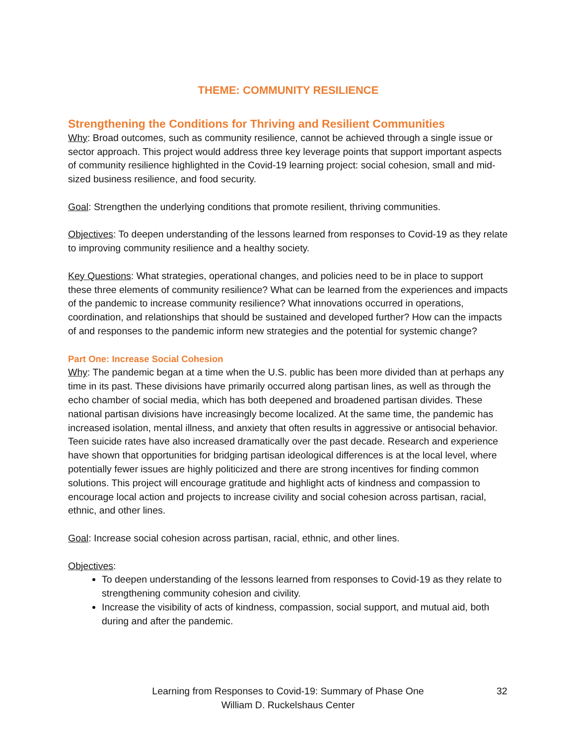THEME: COMMUNITY RESILIENCE
Strengthening the Conditions for Thriving and Resilient Communities
Why: Broad outcomes, such as community resilience, cannot be achieved through a single issue or sector approach. This project would address three key leverage points that support important aspects of community resilience highlighted in the Covid-19 learning project: social cohesion, small and mid-sized business resilience, and food security.
Goal: Strengthen the underlying conditions that promote resilient, thriving communities.
Objectives: To deepen understanding of the lessons learned from responses to Covid-19 as they relate to improving community resilience and a healthy society.
Key Questions: What strategies, operational changes, and policies need to be in place to support these three elements of community resilience? What can be learned from the experiences and impacts of the pandemic to increase community resilience? What innovations occurred in operations, coordination, and relationships that should be sustained and developed further? How can the impacts of and responses to the pandemic inform new strategies and the potential for systemic change?
Part One: Increase Social Cohesion
Why: The pandemic began at a time when the U.S. public has been more divided than at perhaps any time in its past. These divisions have primarily occurred along partisan lines, as well as through the echo chamber of social media, which has both deepened and broadened partisan divides. These national partisan divisions have increasingly become localized. At the same time, the pandemic has increased isolation, mental illness, and anxiety that often results in aggressive or antisocial behavior. Teen suicide rates have also increased dramatically over the past decade. Research and experience have shown that opportunities for bridging partisan ideological differences is at the local level, where potentially fewer issues are highly politicized and there are strong incentives for finding common solutions. This project will encourage gratitude and highlight acts of kindness and compassion to encourage local action and projects to increase civility and social cohesion across partisan, racial, ethnic, and other lines.
Goal: Increase social cohesion across partisan, racial, ethnic, and other lines.
Objectives:
To deepen understanding of the lessons learned from responses to Covid-19 as they relate to strengthening community cohesion and civility.
Increase the visibility of acts of kindness, compassion, social support, and mutual aid, both during and after the pandemic.
Learning from Responses to Covid-19: Summary of Phase One
William D. Ruckelshaus Center
32